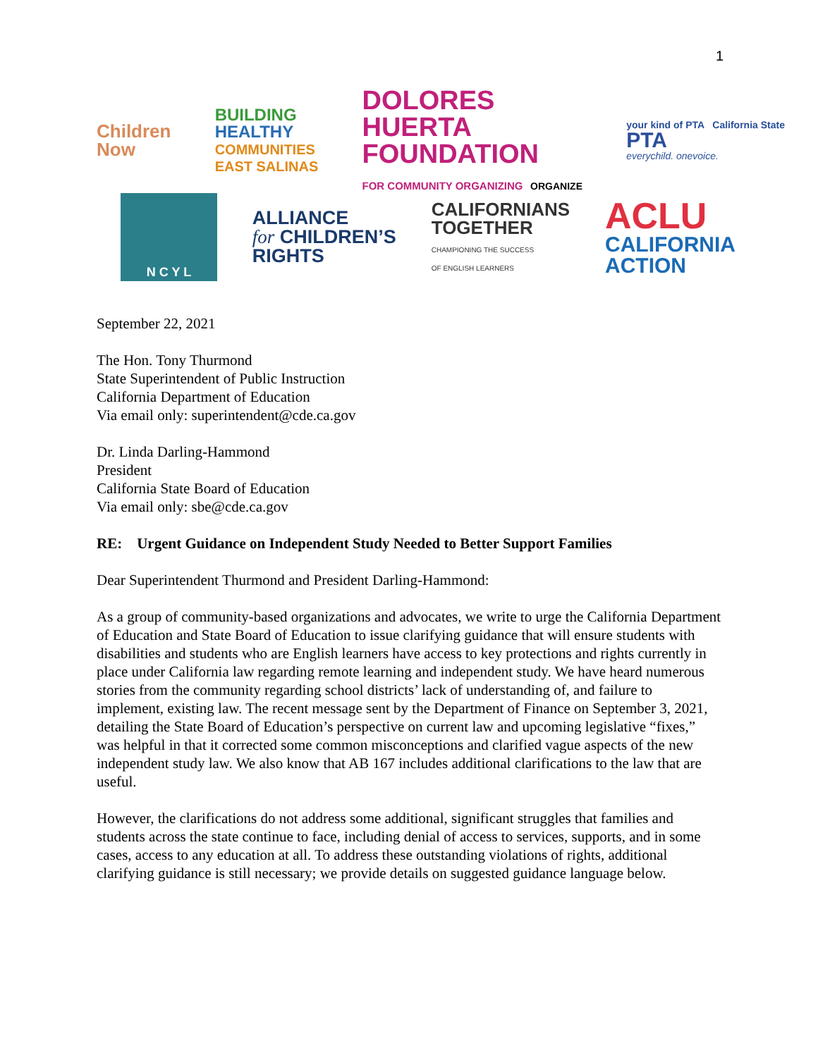1
Children
Now
BUILDING
HEALTHY
COMMUNITIES
EAST SALINAS
DOLORES
HUERTA
FOUNDATION
FOR COMMUNITY ORGANIZING ORGANIZE
your kind of PTA California State
PTA
everychild. onevoice.
N C Y L
ALLIANCE
for CHILDREN’S
RIGHTS
CALIFORNIANS
TOGETHER
CHAMPIONING THE SUCCESS
OF ENGLISH LEARNERS
ACLU
CALIFORNIA
ACTION
September 22, 2021
The Hon. Tony Thurmond
State Superintendent of Public Instruction
California Department of Education
Via email only: superintendent@cde.ca.gov
Dr. Linda Darling-Hammond
President
California State Board of Education
Via email only: sbe@cde.ca.gov
RE: Urgent Guidance on Independent Study Needed to Better Support Families
Dear Superintendent Thurmond and President Darling-Hammond:
As a group of community-based organizations and advocates, we write to urge the California Department of Education and State Board of Education to issue clarifying guidance that will ensure students with disabilities and students who are English learners have access to key protections and rights currently in place under California law regarding remote learning and independent study. We have heard numerous stories from the community regarding school districts’ lack of understanding of, and failure to implement, existing law. The recent message sent by the Department of Finance on September 3, 2021, detailing the State Board of Education’s perspective on current law and upcoming legislative “fixes,” was helpful in that it corrected some common misconceptions and clarified vague aspects of the new independent study law. We also know that AB 167 includes additional clarifications to the law that are useful.
However, the clarifications do not address some additional, significant struggles that families and students across the state continue to face, including denial of access to services, supports, and in some cases, access to any education at all. To address these outstanding violations of rights, additional clarifying guidance is still necessary; we provide details on suggested guidance language below.